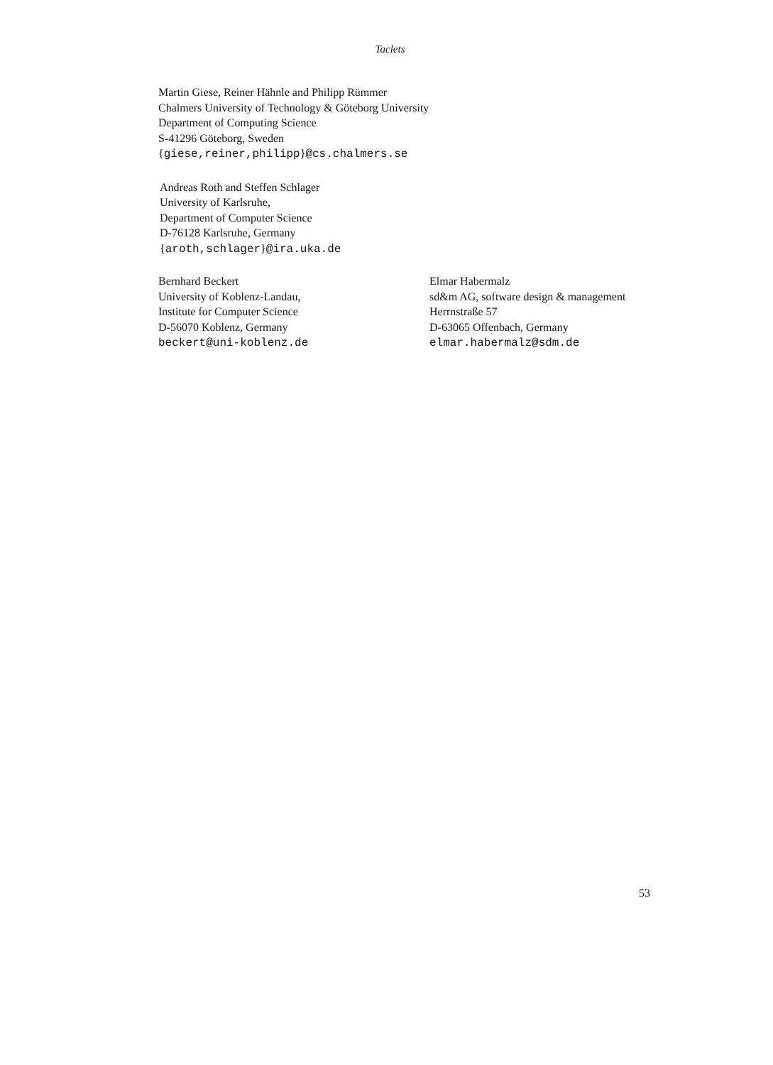Taclets
Martin Giese, Reiner Hähnle and Philipp Rümmer
Chalmers University of Technology & Göteborg University
Department of Computing Science
S-41296 Göteborg, Sweden
{giese,reiner,philipp}@cs.chalmers.se
Andreas Roth and Steffen Schlager
University of Karlsruhe,
Department of Computer Science
D-76128 Karlsruhe, Germany
{aroth,schlager}@ira.uka.de
Bernhard Beckert
University of Koblenz-Landau,
Institute for Computer Science
D-56070 Koblenz, Germany
beckert@uni-koblenz.de
Elmar Habermalz
sd&m AG, software design & management
Herrnstraße 57
D-63065 Offenbach, Germany
elmar.habermalz@sdm.de
53